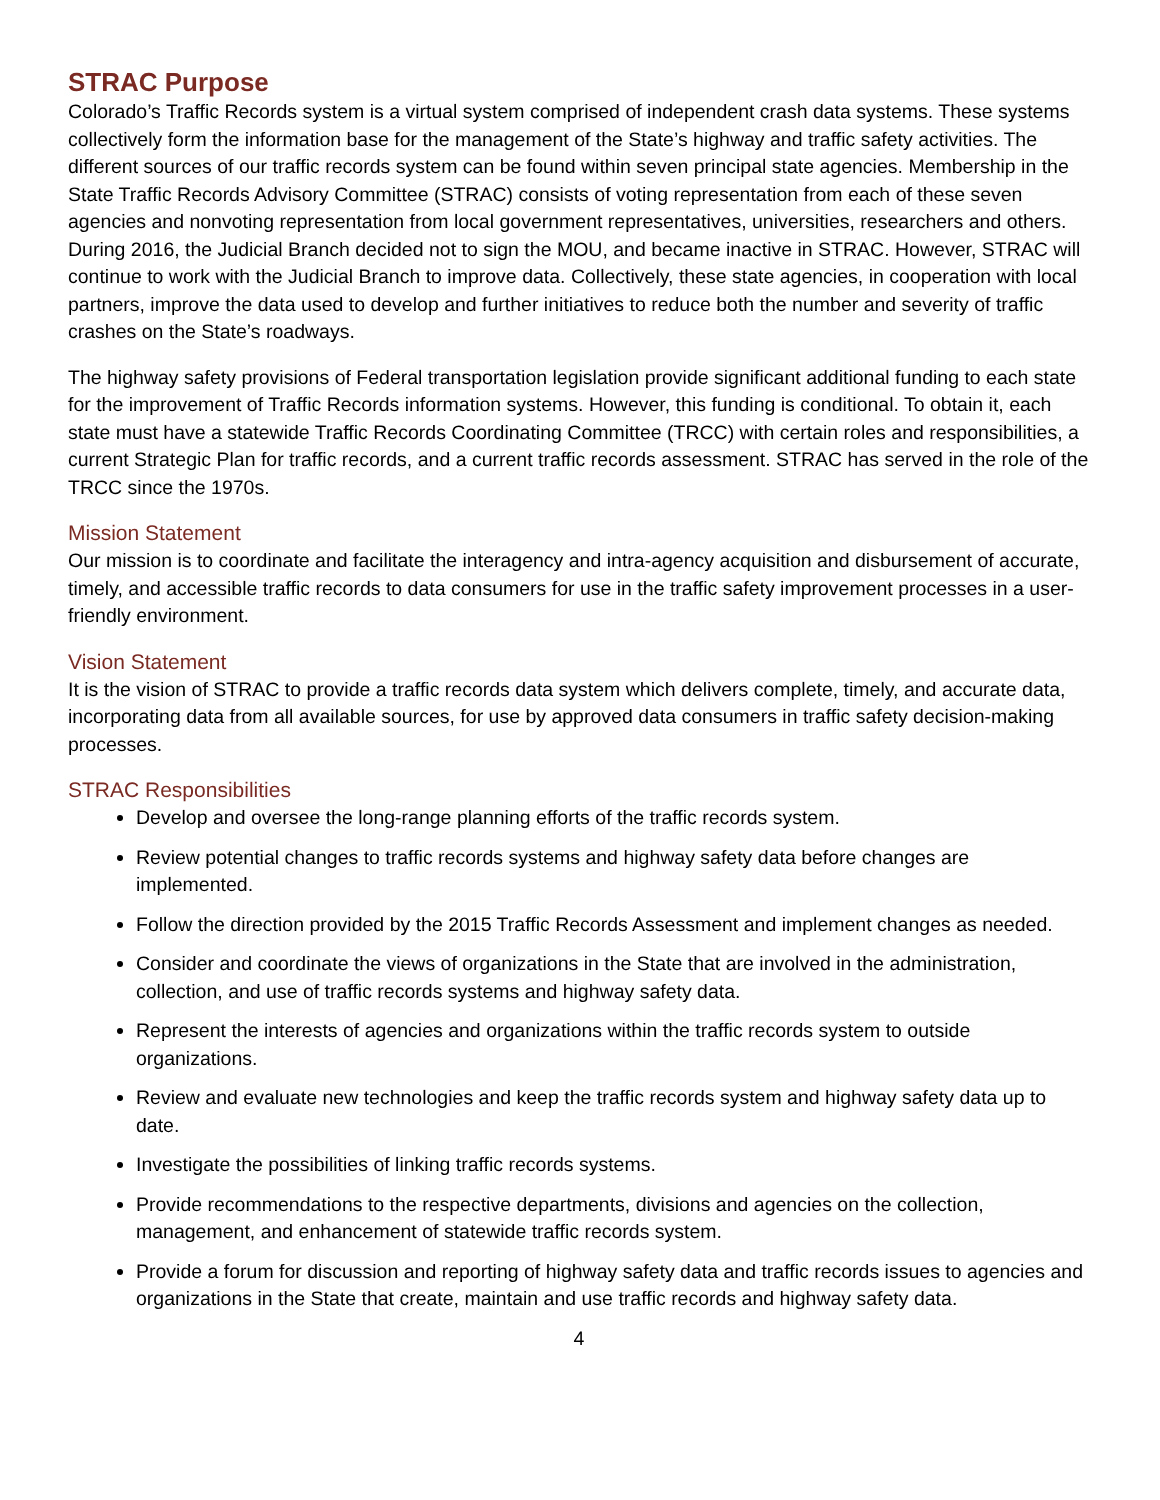STRAC Purpose
Colorado’s Traffic Records system is a virtual system comprised of independent crash data systems. These systems collectively form the information base for the management of the State’s highway and traffic safety activities. The different sources of our traffic records system can be found within seven principal state agencies. Membership in the State Traffic Records Advisory Committee (STRAC) consists of voting representation from each of these seven agencies and nonvoting representation from local government representatives, universities, researchers and others. During 2016, the Judicial Branch decided not to sign the MOU, and became inactive in STRAC. However, STRAC will continue to work with the Judicial Branch to improve data. Collectively, these state agencies, in cooperation with local partners, improve the data used to develop and further initiatives to reduce both the number and severity of traffic crashes on the State’s roadways.
The highway safety provisions of Federal transportation legislation provide significant additional funding to each state for the improvement of Traffic Records information systems. However, this funding is conditional. To obtain it, each state must have a statewide Traffic Records Coordinating Committee (TRCC) with certain roles and responsibilities, a current Strategic Plan for traffic records, and a current traffic records assessment. STRAC has served in the role of the TRCC since the 1970s.
Mission Statement
Our mission is to coordinate and facilitate the interagency and intra-agency acquisition and disbursement of accurate, timely, and accessible traffic records to data consumers for use in the traffic safety improvement processes in a user-friendly environment.
Vision Statement
It is the vision of STRAC to provide a traffic records data system which delivers complete, timely, and accurate data, incorporating data from all available sources, for use by approved data consumers in traffic safety decision-making processes.
STRAC Responsibilities
Develop and oversee the long-range planning efforts of the traffic records system.
Review potential changes to traffic records systems and highway safety data before changes are implemented.
Follow the direction provided by the 2015 Traffic Records Assessment and implement changes as needed.
Consider and coordinate the views of organizations in the State that are involved in the administration, collection, and use of traffic records systems and highway safety data.
Represent the interests of agencies and organizations within the traffic records system to outside organizations.
Review and evaluate new technologies and keep the traffic records system and highway safety data up to date.
Investigate the possibilities of linking traffic records systems.
Provide recommendations to the respective departments, divisions and agencies on the collection, management, and enhancement of statewide traffic records system.
Provide a forum for discussion and reporting of highway safety data and traffic records issues to agencies and organizations in the State that create, maintain and use traffic records and highway safety data.
4